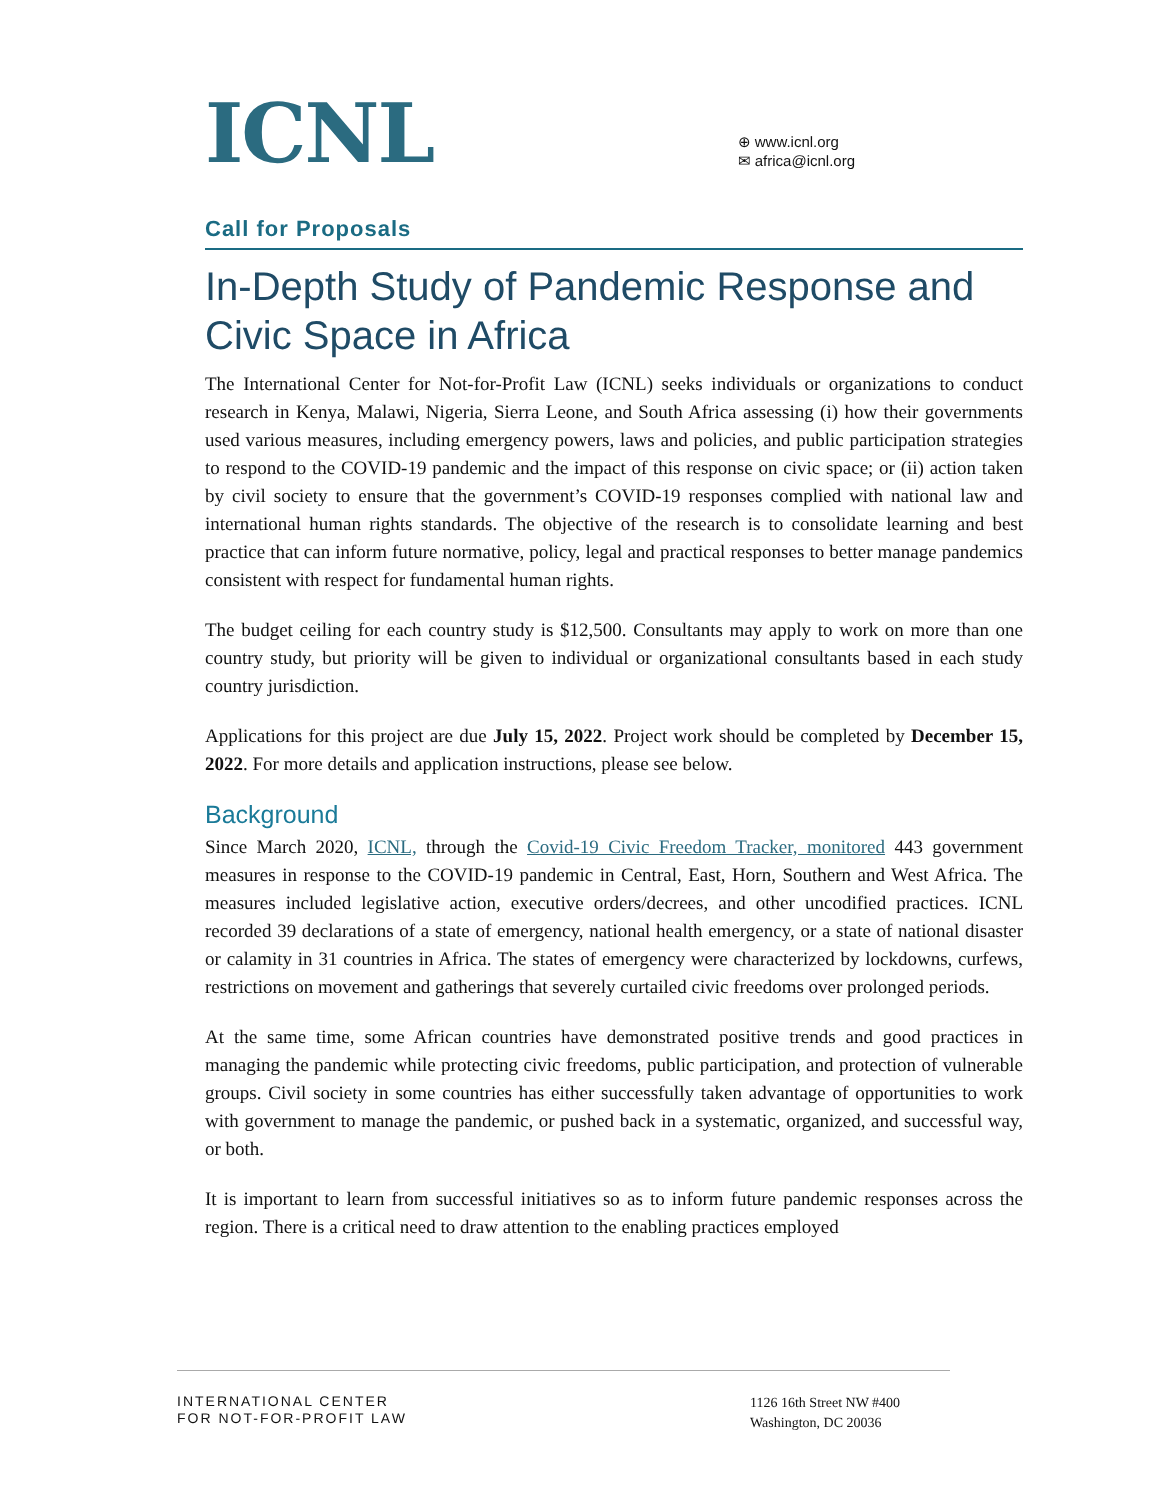ICNL
⊕ www.icnl.org
✉ africa@icnl.org
Call for Proposals
In-Depth Study of Pandemic Response and Civic Space in Africa
The International Center for Not-for-Profit Law (ICNL) seeks individuals or organizations to conduct research in Kenya, Malawi, Nigeria, Sierra Leone, and South Africa assessing (i) how their governments used various measures, including emergency powers, laws and policies, and public participation strategies to respond to the COVID-19 pandemic and the impact of this response on civic space; or (ii) action taken by civil society to ensure that the government’s COVID-19 responses complied with national law and international human rights standards. The objective of the research is to consolidate learning and best practice that can inform future normative, policy, legal and practical responses to better manage pandemics consistent with respect for fundamental human rights.
The budget ceiling for each country study is $12,500. Consultants may apply to work on more than one country study, but priority will be given to individual or organizational consultants based in each study country jurisdiction.
Applications for this project are due July 15, 2022. Project work should be completed by December 15, 2022. For more details and application instructions, please see below.
Background
Since March 2020, ICNL, through the Covid-19 Civic Freedom Tracker, monitored 443 government measures in response to the COVID-19 pandemic in Central, East, Horn, Southern and West Africa. The measures included legislative action, executive orders/decrees, and other uncodified practices. ICNL recorded 39 declarations of a state of emergency, national health emergency, or a state of national disaster or calamity in 31 countries in Africa. The states of emergency were characterized by lockdowns, curfews, restrictions on movement and gatherings that severely curtailed civic freedoms over prolonged periods.
At the same time, some African countries have demonstrated positive trends and good practices in managing the pandemic while protecting civic freedoms, public participation, and protection of vulnerable groups. Civil society in some countries has either successfully taken advantage of opportunities to work with government to manage the pandemic, or pushed back in a systematic, organized, and successful way, or both.
It is important to learn from successful initiatives so as to inform future pandemic responses across the region. There is a critical need to draw attention to the enabling practices employed
INTERNATIONAL CENTER
FOR NOT-FOR-PROFIT LAW
1126 16th Street NW #400
Washington, DC 20036